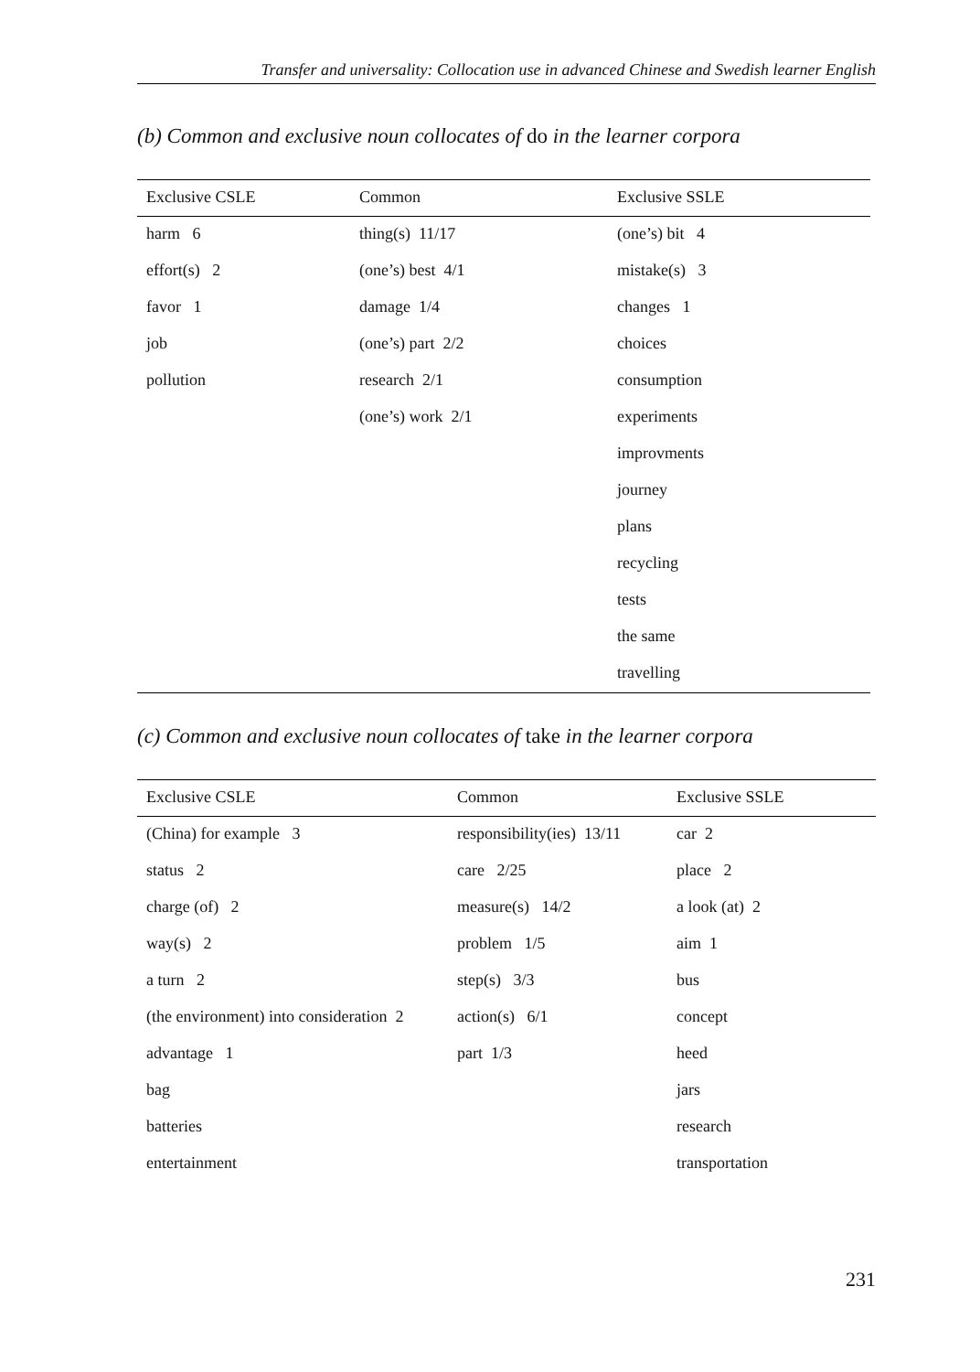Transfer and universality: Collocation use in advanced Chinese and Swedish learner English
(b) Common and exclusive noun collocates of do in the learner corpora
| Exclusive CSLE | Common | Exclusive SSLE |
| --- | --- | --- |
| harm 6 | thing(s) 11/17 | (one’s) bit 4 |
| effort(s) 2 | (one’s) best 4/1 | mistake(s) 3 |
| favor 1 | damage 1/4 | changes 1 |
| job | (one’s) part 2/2 | choices |
| pollution | research 2/1 | consumption |
| | (one’s) work 2/1 | experiments |
| | | improvments |
| | | journey |
| | | plans |
| | | recycling |
| | | tests |
| | | the same |
| | | travelling |
(c) Common and exclusive noun collocates of take in the learner corpora
| Exclusive CSLE | Common | Exclusive SSLE |
| --- | --- | --- |
| (China) for example 3 | responsibility(ies) 13/11 | car 2 |
| status 2 | care 2/25 | place 2 |
| charge (of) 2 | measure(s) 14/2 | a look (at) 2 |
| way(s) 2 | problem 1/5 | aim 1 |
| a turn 2 | step(s) 3/3 | bus |
| (the environment) into consideration 2 | action(s) 6/1 | concept |
| advantage 1 | part 1/3 | heed |
| bag | | jars |
| batteries | | research |
| entertainment | | transportation |
231